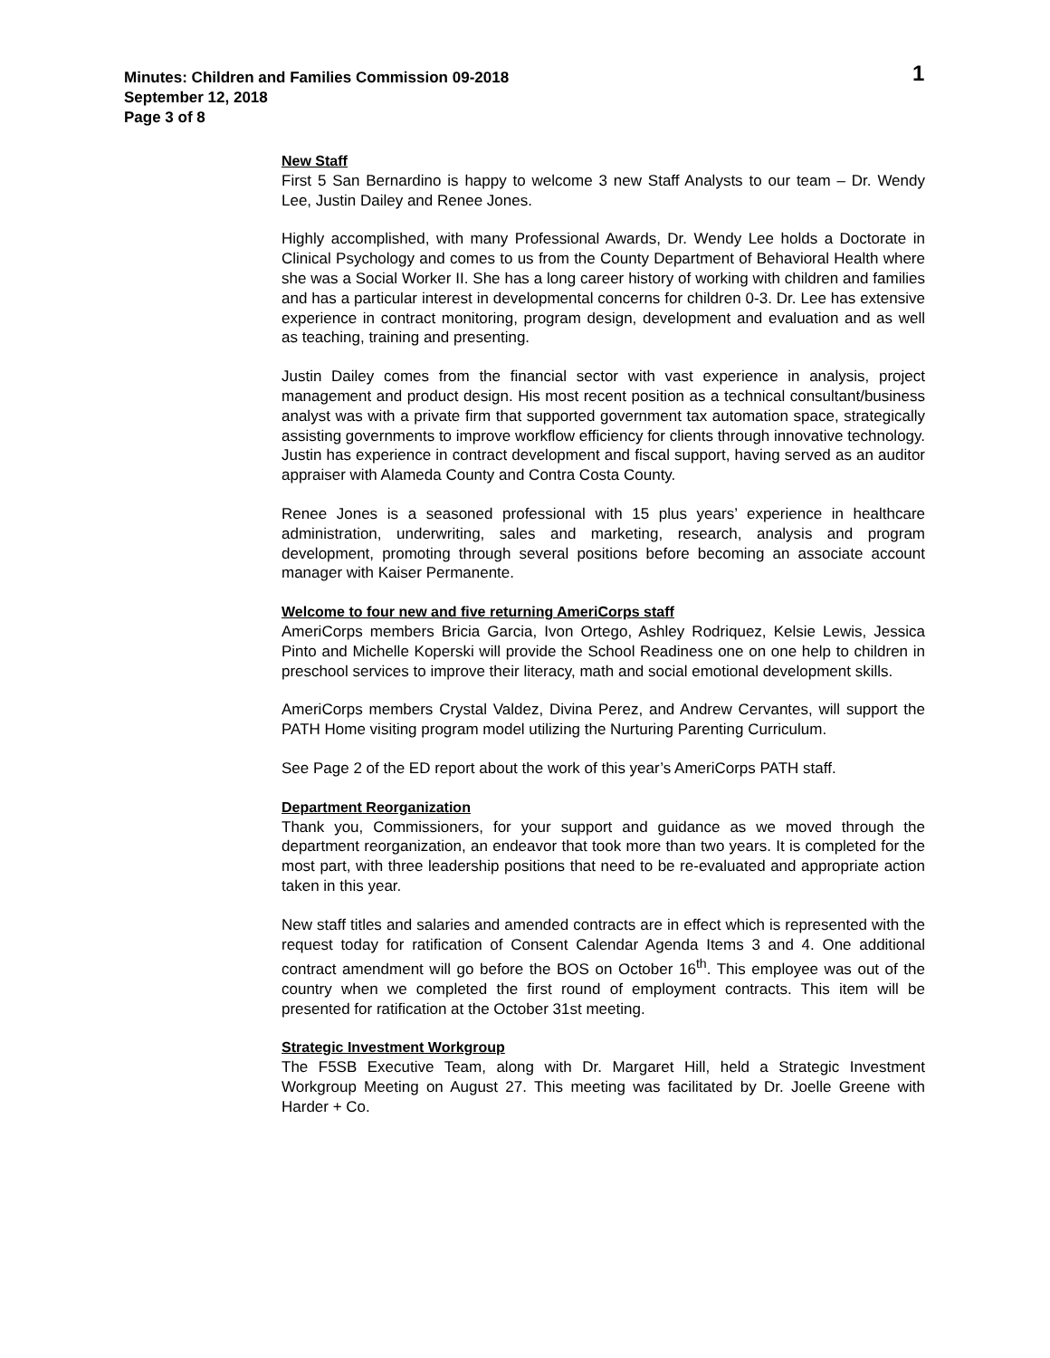Minutes: Children and Families Commission 09-2018
September 12, 2018
Page 3 of 8
1
New Staff
First 5 San Bernardino is happy to welcome 3 new Staff Analysts to our team – Dr. Wendy Lee, Justin Dailey and Renee Jones.
Highly accomplished, with many Professional Awards, Dr. Wendy Lee holds a Doctorate in Clinical Psychology and comes to us from the County Department of Behavioral Health where she was a Social Worker II. She has a long career history of working with children and families and has a particular interest in developmental concerns for children 0-3. Dr. Lee has extensive experience in contract monitoring, program design, development and evaluation and as well as teaching, training and presenting.
Justin Dailey comes from the financial sector with vast experience in analysis, project management and product design. His most recent position as a technical consultant/business analyst was with a private firm that supported government tax automation space, strategically assisting governments to improve workflow efficiency for clients through innovative technology. Justin has experience in contract development and fiscal support, having served as an auditor appraiser with Alameda County and Contra Costa County.
Renee Jones is a seasoned professional with 15 plus years’ experience in healthcare administration, underwriting, sales and marketing, research, analysis and program development, promoting through several positions before becoming an associate account manager with Kaiser Permanente.
Welcome to four new and five returning AmeriCorps staff
AmeriCorps members Bricia Garcia, Ivon Ortego, Ashley Rodriquez, Kelsie Lewis, Jessica Pinto and Michelle Koperski will provide the School Readiness one on one help to children in preschool services to improve their literacy, math and social emotional development skills.
AmeriCorps members Crystal Valdez, Divina Perez, and Andrew Cervantes, will support the PATH Home visiting program model utilizing the Nurturing Parenting Curriculum.
See Page 2 of the ED report about the work of this year’s AmeriCorps PATH staff.
Department Reorganization
Thank you, Commissioners, for your support and guidance as we moved through the department reorganization, an endeavor that took more than two years. It is completed for the most part, with three leadership positions that need to be re-evaluated and appropriate action taken in this year.
New staff titles and salaries and amended contracts are in effect which is represented with the request today for ratification of Consent Calendar Agenda Items 3 and 4. One additional contract amendment will go before the BOS on October 16<sup>th</sup>. This employee was out of the country when we completed the first round of employment contracts. This item will be presented for ratification at the October 31st meeting.
Strategic Investment Workgroup
The F5SB Executive Team, along with Dr. Margaret Hill, held a Strategic Investment Workgroup Meeting on August 27. This meeting was facilitated by Dr. Joelle Greene with Harder + Co.